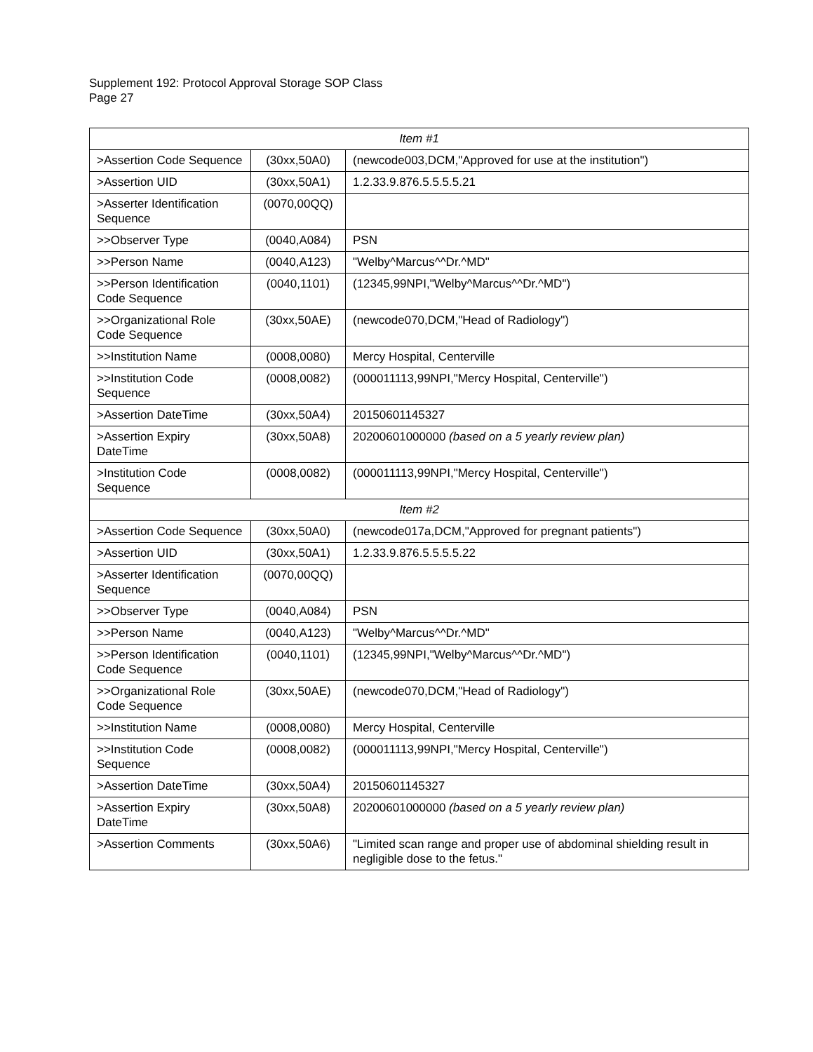Supplement 192: Protocol Approval Storage SOP Class
Page 27
| Item #1 | | |
| >Assertion Code Sequence | (30xx,50A0) | (newcode003,DCM,"Approved for use at the institution") |
| >Assertion UID | (30xx,50A1) | 1.2.33.9.876.5.5.5.5.21 |
| >Asserter Identification Sequence | (0070,00QQ) | |
| >>Observer Type | (0040,A084) | PSN |
| >>Person Name | (0040,A123) | "Welby^Marcus^^Dr.^MD" |
| >>Person Identification Code Sequence | (0040,1101) | (12345,99NPI,"Welby^Marcus^^Dr.^MD") |
| >>Organizational Role Code Sequence | (30xx,50AE) | (newcode070,DCM,"Head of Radiology") |
| >>Institution Name | (0008,0080) | Mercy Hospital, Centerville |
| >>Institution Code Sequence | (0008,0082) | (000011113,99NPI,"Mercy Hospital, Centerville") |
| >Assertion DateTime | (30xx,50A4) | 20150601145327 |
| >Assertion Expiry DateTime | (30xx,50A8) | 20200601000000 (based on a 5 yearly review plan) |
| >Institution Code Sequence | (0008,0082) | (000011113,99NPI,"Mercy Hospital, Centerville") |
| Item #2 | | |
| >Assertion Code Sequence | (30xx,50A0) | (newcode017a,DCM,"Approved for pregnant patients") |
| >Assertion UID | (30xx,50A1) | 1.2.33.9.876.5.5.5.5.22 |
| >Asserter Identification Sequence | (0070,00QQ) | |
| >>Observer Type | (0040,A084) | PSN |
| >>Person Name | (0040,A123) | "Welby^Marcus^^Dr.^MD" |
| >>Person Identification Code Sequence | (0040,1101) | (12345,99NPI,"Welby^Marcus^^Dr.^MD") |
| >>Organizational Role Code Sequence | (30xx,50AE) | (newcode070,DCM,"Head of Radiology") |
| >>Institution Name | (0008,0080) | Mercy Hospital, Centerville |
| >>Institution Code Sequence | (0008,0082) | (000011113,99NPI,"Mercy Hospital, Centerville") |
| >Assertion DateTime | (30xx,50A4) | 20150601145327 |
| >Assertion Expiry DateTime | (30xx,50A8) | 20200601000000 (based on a 5 yearly review plan) |
| >Assertion Comments | (30xx,50A6) | "Limited scan range and proper use of abdominal shielding result in negligible dose to the fetus." |